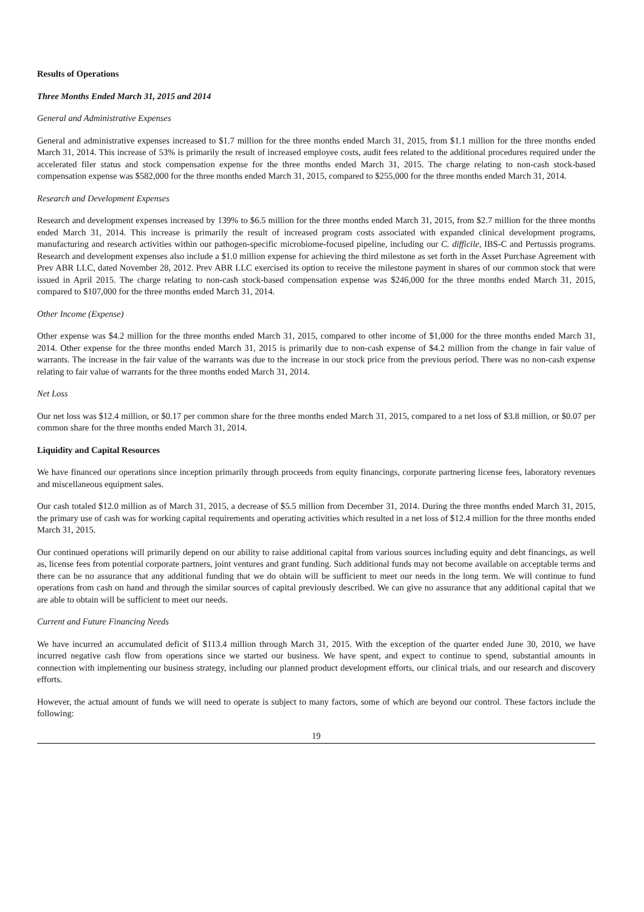Results of Operations
Three Months Ended March 31, 2015 and 2014
General and Administrative Expenses
General and administrative expenses increased to $1.7 million for the three months ended March 31, 2015, from $1.1 million for the three months ended March 31, 2014. This increase of 53% is primarily the result of increased employee costs, audit fees related to the additional procedures required under the accelerated filer status and stock compensation expense for the three months ended March 31, 2015. The charge relating to non-cash stock-based compensation expense was $582,000 for the three months ended March 31, 2015, compared to $255,000 for the three months ended March 31, 2014.
Research and Development Expenses
Research and development expenses increased by 139% to $6.5 million for the three months ended March 31, 2015, from $2.7 million for the three months ended March 31, 2014. This increase is primarily the result of increased program costs associated with expanded clinical development programs, manufacturing and research activities within our pathogen-specific microbiome-focused pipeline, including our C. difficile, IBS-C and Pertussis programs. Research and development expenses also include a $1.0 million expense for achieving the third milestone as set forth in the Asset Purchase Agreement with Prev ABR LLC, dated November 28, 2012. Prev ABR LLC exercised its option to receive the milestone payment in shares of our common stock that were issued in April 2015. The charge relating to non-cash stock-based compensation expense was $246,000 for the three months ended March 31, 2015, compared to $107,000 for the three months ended March 31, 2014.
Other Income (Expense)
Other expense was $4.2 million for the three months ended March 31, 2015, compared to other income of $1,000 for the three months ended March 31, 2014. Other expense for the three months ended March 31, 2015 is primarily due to non-cash expense of $4.2 million from the change in fair value of warrants. The increase in the fair value of the warrants was due to the increase in our stock price from the previous period. There was no non-cash expense relating to fair value of warrants for the three months ended March 31, 2014.
Net Loss
Our net loss was $12.4 million, or $0.17 per common share for the three months ended March 31, 2015, compared to a net loss of $3.8 million, or $0.07 per common share for the three months ended March 31, 2014.
Liquidity and Capital Resources
We have financed our operations since inception primarily through proceeds from equity financings, corporate partnering license fees, laboratory revenues and miscellaneous equipment sales.
Our cash totaled $12.0 million as of March 31, 2015, a decrease of $5.5 million from December 31, 2014. During the three months ended March 31, 2015, the primary use of cash was for working capital requirements and operating activities which resulted in a net loss of $12.4 million for the three months ended March 31, 2015.
Our continued operations will primarily depend on our ability to raise additional capital from various sources including equity and debt financings, as well as, license fees from potential corporate partners, joint ventures and grant funding. Such additional funds may not become available on acceptable terms and there can be no assurance that any additional funding that we do obtain will be sufficient to meet our needs in the long term. We will continue to fund operations from cash on hand and through the similar sources of capital previously described. We can give no assurance that any additional capital that we are able to obtain will be sufficient to meet our needs.
Current and Future Financing Needs
We have incurred an accumulated deficit of $113.4 million through March 31, 2015. With the exception of the quarter ended June 30, 2010, we have incurred negative cash flow from operations since we started our business. We have spent, and expect to continue to spend, substantial amounts in connection with implementing our business strategy, including our planned product development efforts, our clinical trials, and our research and discovery efforts.
However, the actual amount of funds we will need to operate is subject to many factors, some of which are beyond our control. These factors include the following:
19